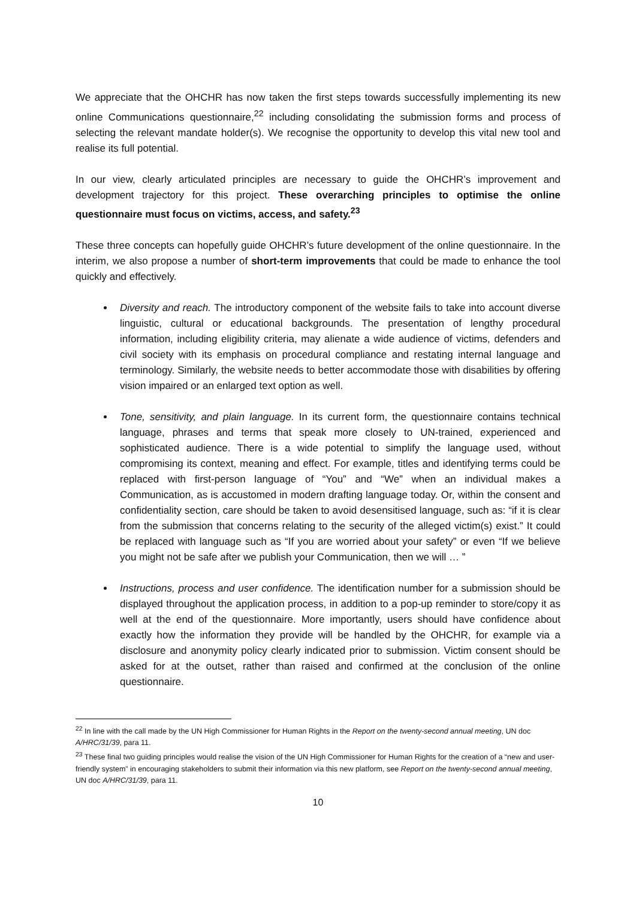We appreciate that the OHCHR has now taken the first steps towards successfully implementing its new online Communications questionnaire,<sup>22</sup> including consolidating the submission forms and process of selecting the relevant mandate holder(s). We recognise the opportunity to develop this vital new tool and realise its full potential.
In our view, clearly articulated principles are necessary to guide the OHCHR’s improvement and development trajectory for this project. These overarching principles to optimise the online questionnaire must focus on victims, access, and safety.<sup>23</sup>
These three concepts can hopefully guide OHCHR’s future development of the online questionnaire. In the interim, we also propose a number of short-term improvements that could be made to enhance the tool quickly and effectively.
Diversity and reach. The introductory component of the website fails to take into account diverse linguistic, cultural or educational backgrounds. The presentation of lengthy procedural information, including eligibility criteria, may alienate a wide audience of victims, defenders and civil society with its emphasis on procedural compliance and restating internal language and terminology. Similarly, the website needs to better accommodate those with disabilities by offering vision impaired or an enlarged text option as well.
Tone, sensitivity, and plain language. In its current form, the questionnaire contains technical language, phrases and terms that speak more closely to UN-trained, experienced and sophisticated audience. There is a wide potential to simplify the language used, without compromising its context, meaning and effect. For example, titles and identifying terms could be replaced with first-person language of “You” and “We” when an individual makes a Communication, as is accustomed in modern drafting language today. Or, within the consent and confidentiality section, care should be taken to avoid desensitised language, such as: “if it is clear from the submission that concerns relating to the security of the alleged victim(s) exist.” It could be replaced with language such as “If you are worried about your safety” or even “If we believe you might not be safe after we publish your Communication, then we will … ”
Instructions, process and user confidence. The identification number for a submission should be displayed throughout the application process, in addition to a pop-up reminder to store/copy it as well at the end of the questionnaire. More importantly, users should have confidence about exactly how the information they provide will be handled by the OHCHR, for example via a disclosure and anonymity policy clearly indicated prior to submission. Victim consent should be asked for at the outset, rather than raised and confirmed at the conclusion of the online questionnaire.
<sup>22</sup> In line with the call made by the UN High Commissioner for Human Rights in the Report on the twenty-second annual meeting, UN doc A/HRC/31/39, para 11.
<sup>23</sup> These final two guiding principles would realise the vision of the UN High Commissioner for Human Rights for the creation of a “new and user-friendly system” in encouraging stakeholders to submit their information via this new platform, see Report on the twenty-second annual meeting, UN doc A/HRC/31/39, para 11.
10